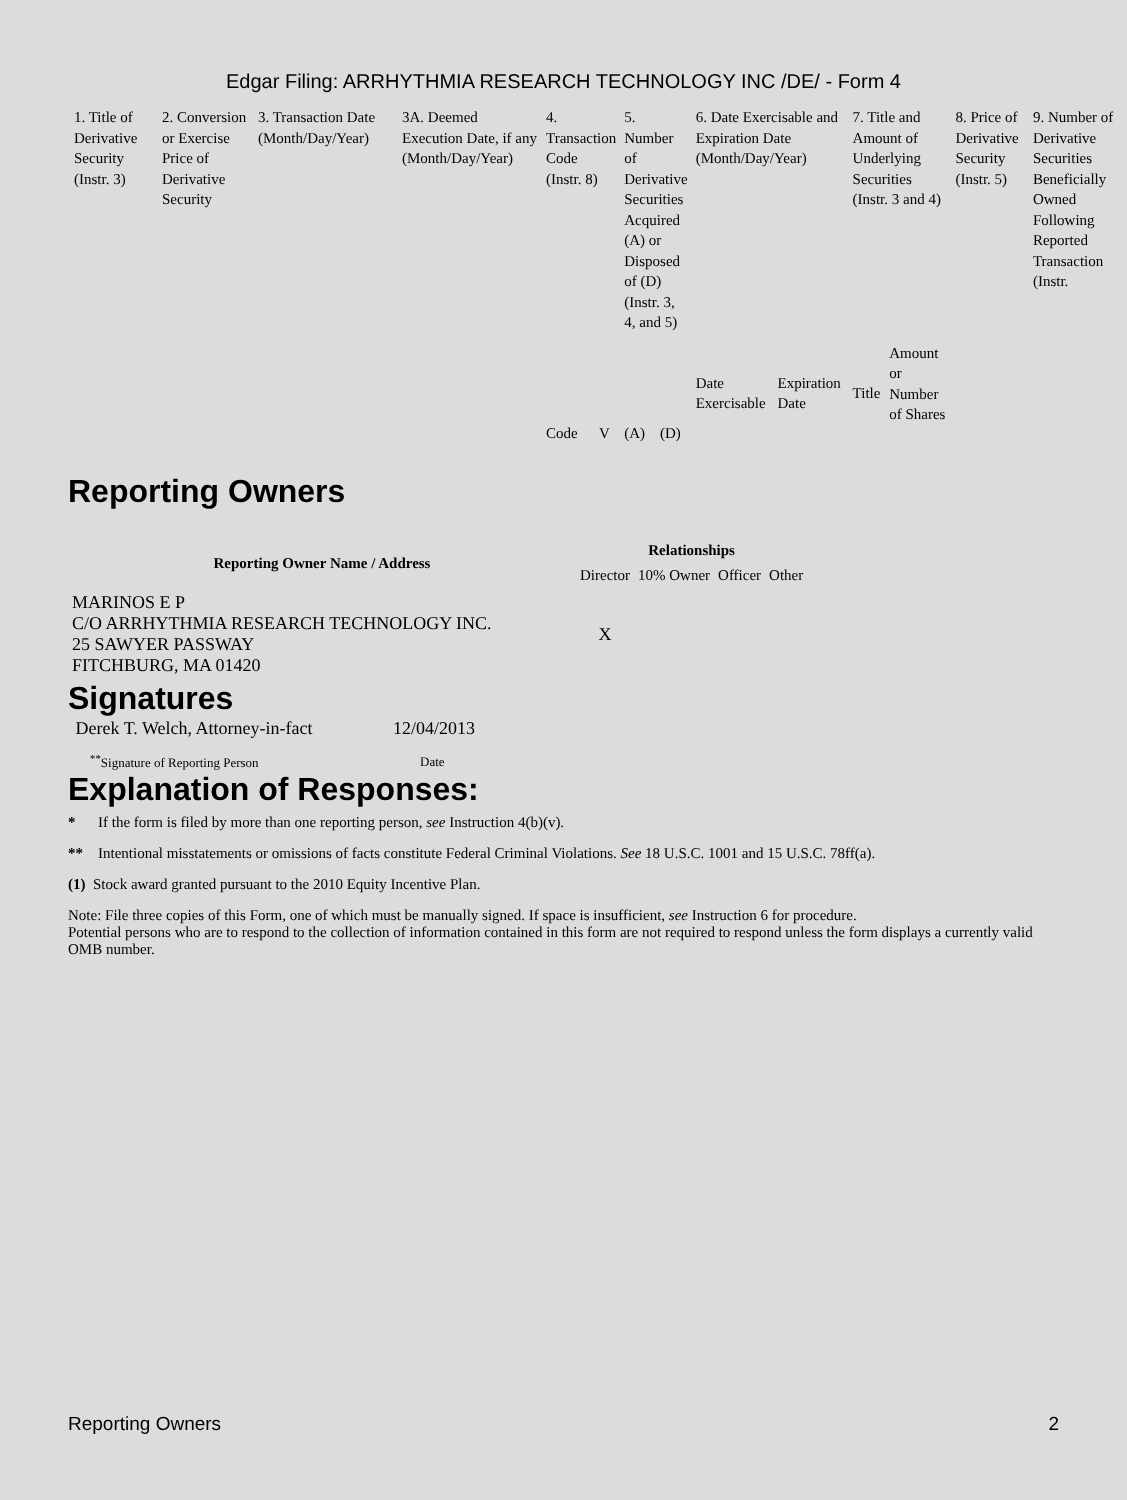Edgar Filing: ARRHYTHMIA RESEARCH TECHNOLOGY INC /DE/ - Form 4
| 1. Title of Derivative Security (Instr. 3) | 2. Conversion or Exercise Price of Derivative Security | 3. Transaction Date (Month/Day/Year) | 3A. Deemed Execution Date, if any (Month/Day/Year) | 4. Transaction Code (Instr. 8) | | 5. Number of Derivative Securities Acquired (A) or Disposed of (D) (Instr. 3, 4, and 5) | | 6. Date Exercisable and Expiration Date (Month/Day/Year) | | 7. Title and Amount of Underlying Securities (Instr. 3 and 4) | | 8. Price of Derivative Security (Instr. 5) | 9. Number of Derivative Securities Beneficially Owned Following Reported Transaction (Instr. |
| | | | | Code | V | (A) | (D) | Date Exercisable | Expiration Date | Title | Amount or Number of Shares | | |
Reporting Owners
| Reporting Owner Name / Address | Relationships | | | |
| --- | --- | --- | --- | --- |
| | Director | 10% Owner | Officer | Other |
| MARINOS E P C/O ARRHYTHMIA RESEARCH TECHNOLOGY INC. 25 SAWYER PASSWAY FITCHBURG, MA 01420 | X | | | |
Signatures
| Derek T. Welch, Attorney-in-fact | 12/04/2013 |
| <sup>**</sup> Signature of Reporting Person | Date |
Explanation of Responses:
* If the form is filed by more than one reporting person, see Instruction 4(b)(v).
** Intentional misstatements or omissions of facts constitute Federal Criminal Violations. See 18 U.S.C. 1001 and 15 U.S.C. 78ff(a).
(1) Stock award granted pursuant to the 2010 Equity Incentive Plan.
Note: File three copies of this Form, one of which must be manually signed. If space is insufficient, see Instruction 6 for procedure.
Potential persons who are to respond to the collection of information contained in this form are not required to respond unless the form displays a currently valid OMB number.
Reporting Owners 2